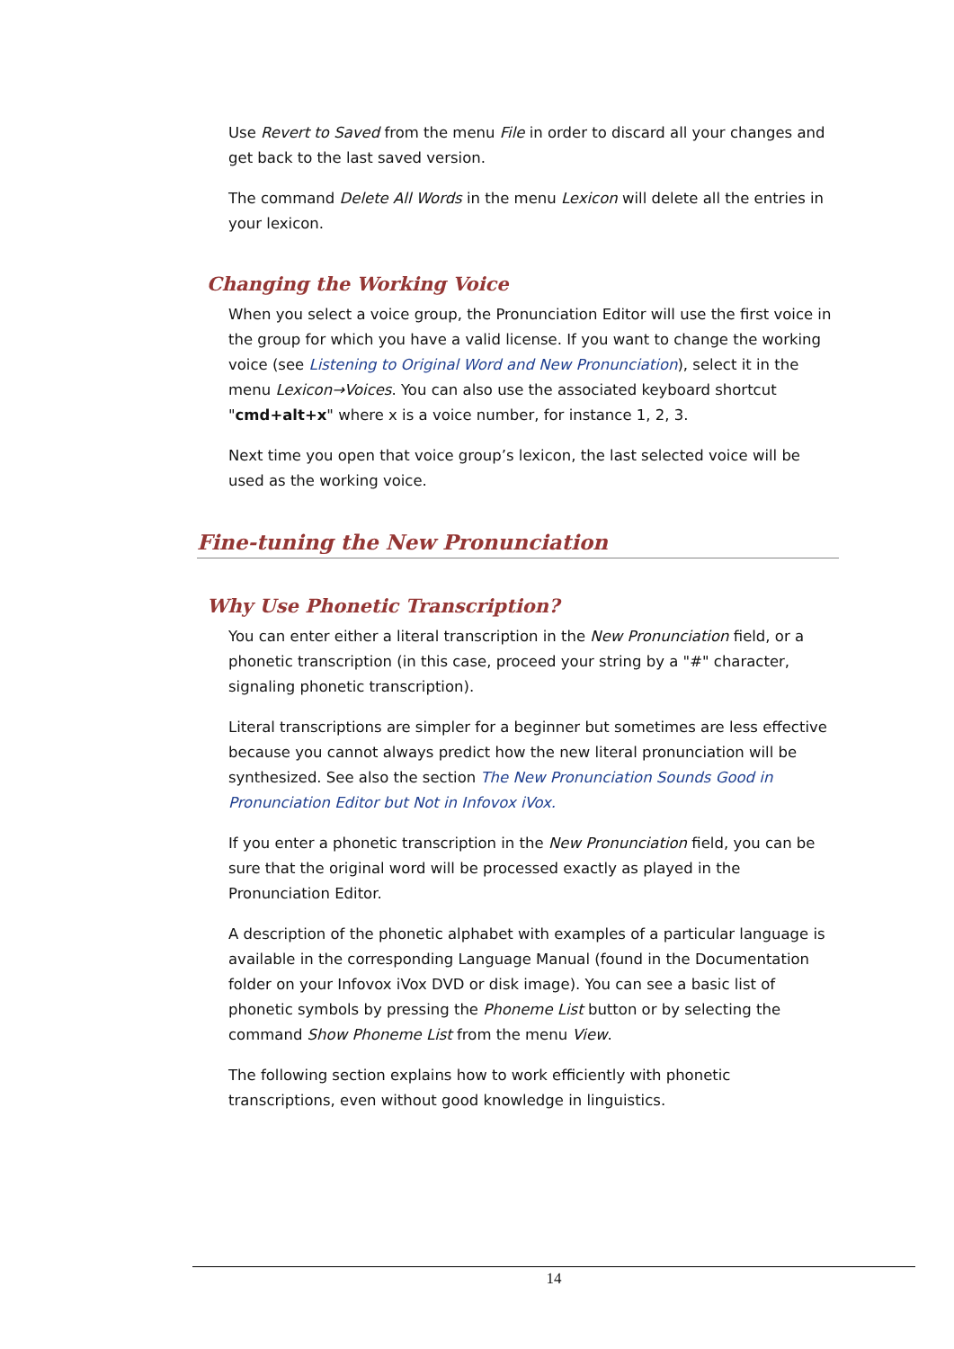Use Revert to Saved from the menu File in order to discard all your changes and get back to the last saved version.
The command Delete All Words in the menu Lexicon will delete all the entries in your lexicon.
Changing the Working Voice
When you select a voice group, the Pronunciation Editor will use the first voice in the group for which you have a valid license. If you want to change the working voice (see Listening to Original Word and New Pronunciation), select it in the menu Lexicon→Voices. You can also use the associated keyboard shortcut "cmd+alt+x" where x is a voice number, for instance 1, 2, 3.
Next time you open that voice group’s lexicon, the last selected voice will be used as the working voice.
Fine-tuning the New Pronunciation
Why Use Phonetic Transcription?
You can enter either a literal transcription in the New Pronunciation field, or a phonetic transcription (in this case, proceed your string by a "#" character, signaling phonetic transcription).
Literal transcriptions are simpler for a beginner but sometimes are less effective because you cannot always predict how the new literal pronunciation will be synthesized. See also the section The New Pronunciation Sounds Good in Pronunciation Editor but Not in Infovox iVox.
If you enter a phonetic transcription in the New Pronunciation field, you can be sure that the original word will be processed exactly as played in the Pronunciation Editor.
A description of the phonetic alphabet with examples of a particular language is available in the corresponding Language Manual (found in the Documentation folder on your Infovox iVox DVD or disk image). You can see a basic list of phonetic symbols by pressing the Phoneme List button or by selecting the command Show Phoneme List from the menu View.
The following section explains how to work efficiently with phonetic transcriptions, even without good knowledge in linguistics.
14